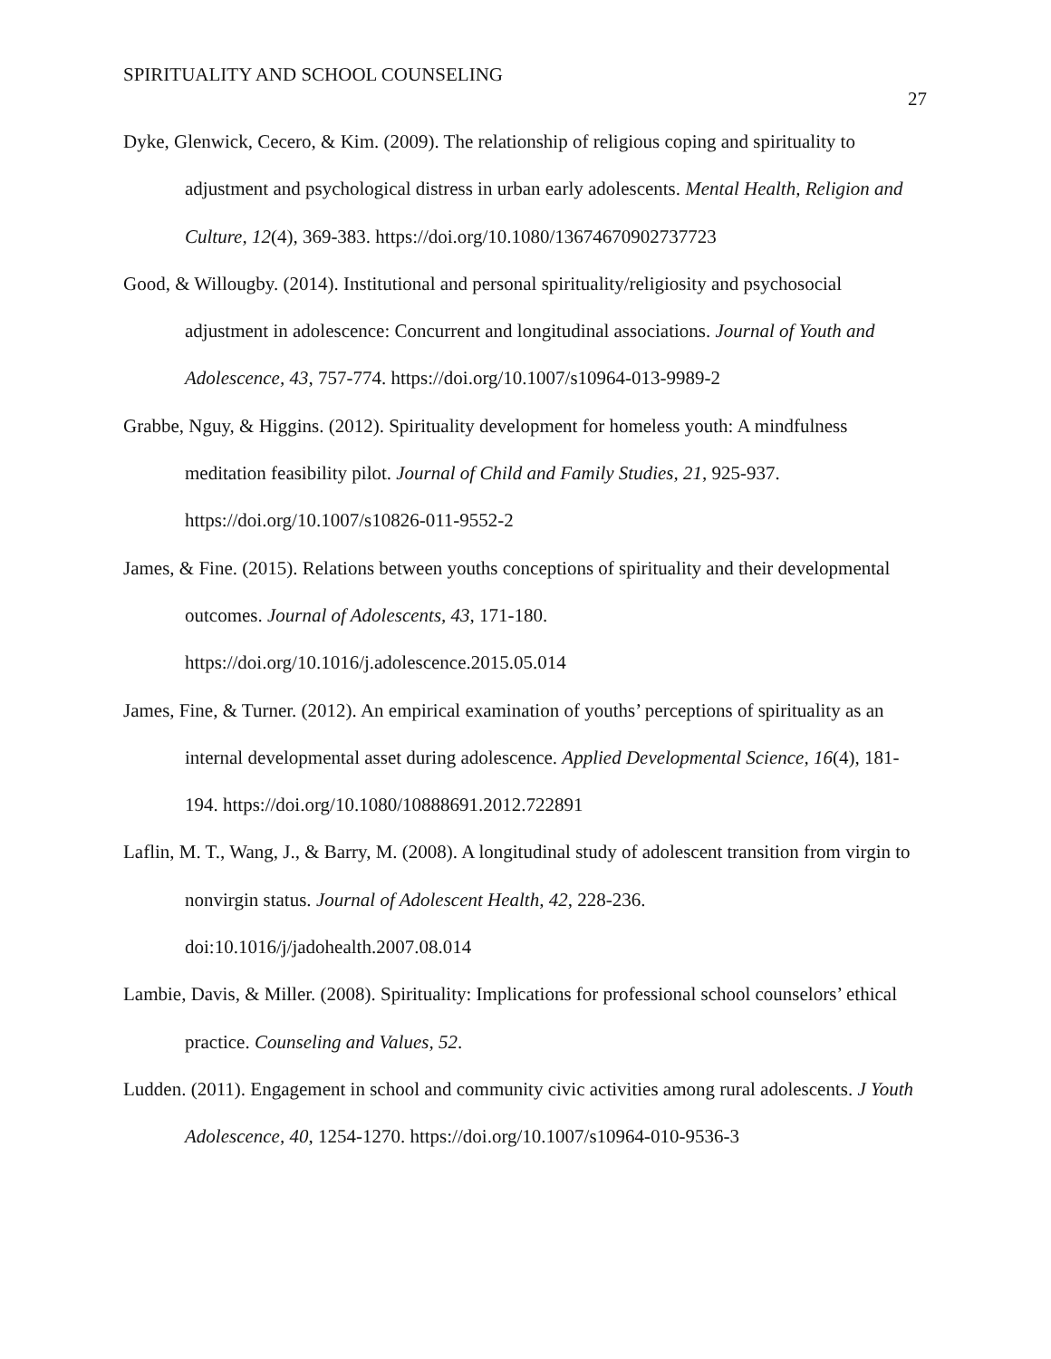SPIRITUALITY AND SCHOOL COUNSELING
27
Dyke, Glenwick, Cecero, & Kim. (2009). The relationship of religious coping and spirituality to adjustment and psychological distress in urban early adolescents. Mental Health, Religion and Culture, 12(4), 369-383. https://doi.org/10.1080/13674670902737723
Good, & Willougby. (2014). Institutional and personal spirituality/religiosity and psychosocial adjustment in adolescence: Concurrent and longitudinal associations. Journal of Youth and Adolescence, 43, 757-774. https://doi.org/10.1007/s10964-013-9989-2
Grabbe, Nguy, & Higgins. (2012). Spirituality development for homeless youth: A mindfulness meditation feasibility pilot. Journal of Child and Family Studies, 21, 925-937. https://doi.org/10.1007/s10826-011-9552-2
James, & Fine. (2015). Relations between youths conceptions of spirituality and their developmental outcomes. Journal of Adolescents, 43, 171-180. https://doi.org/10.1016/j.adolescence.2015.05.014
James, Fine, & Turner. (2012). An empirical examination of youths’ perceptions of spirituality as an internal developmental asset during adolescence. Applied Developmental Science, 16(4), 181-194. https://doi.org/10.1080/10888691.2012.722891
Laflin, M. T., Wang, J., & Barry, M. (2008). A longitudinal study of adolescent transition from virgin to nonvirgin status. Journal of Adolescent Health, 42, 228-236. doi:10.1016/j/jadohealth.2007.08.014
Lambie, Davis, & Miller. (2008). Spirituality: Implications for professional school counselors’ ethical practice. Counseling and Values, 52.
Ludden. (2011). Engagement in school and community civic activities among rural adolescents. J Youth Adolescence, 40, 1254-1270. https://doi.org/10.1007/s10964-010-9536-3